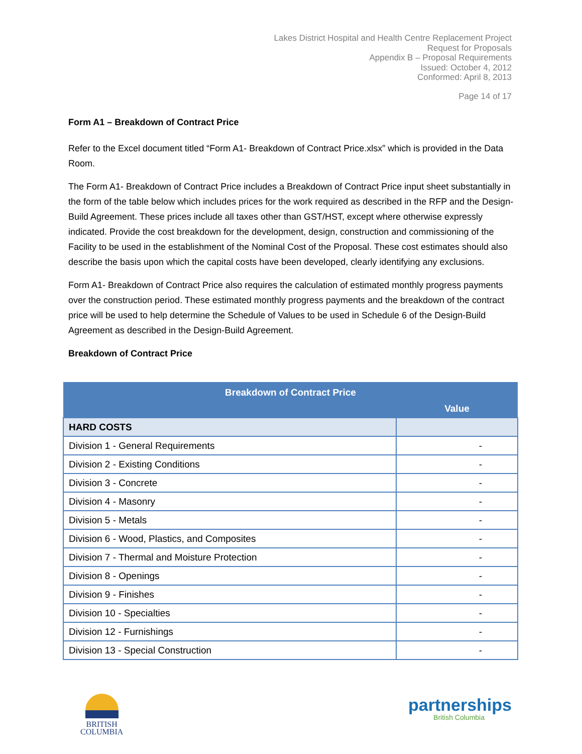Lakes District Hospital and Health Centre Replacement Project
Request for Proposals
Appendix B – Proposal Requirements
Issued: October 4, 2012
Conformed: April 8, 2013
Page 14 of 17
Form A1 – Breakdown of Contract Price
Refer to the Excel document titled “Form A1- Breakdown of Contract Price.xlsx” which is provided in the Data Room.
The Form A1- Breakdown of Contract Price includes a Breakdown of Contract Price input sheet substantially in the form of the table below which includes prices for the work required as described in the RFP and the Design-Build Agreement. These prices include all taxes other than GST/HST, except where otherwise expressly indicated. Provide the cost breakdown for the development, design, construction and commissioning of the Facility to be used in the establishment of the Nominal Cost of the Proposal. These cost estimates should also describe the basis upon which the capital costs have been developed, clearly identifying any exclusions.
Form A1- Breakdown of Contract Price also requires the calculation of estimated monthly progress payments over the construction period. These estimated monthly progress payments and the breakdown of the contract price will be used to help determine the Schedule of Values to be used in Schedule 6 of the Design-Build Agreement as described in the Design-Build Agreement.
Breakdown of Contract Price
| Breakdown of Contract Price | |
| --- | --- |
| | Value |
| HARD COSTS | |
| Division 1 - General Requirements | - |
| Division 2 - Existing Conditions | - |
| Division 3 - Concrete | - |
| Division 4 - Masonry | - |
| Division 5 - Metals | - |
| Division 6 - Wood, Plastics, and Composites | - |
| Division 7 - Thermal and Moisture Protection | - |
| Division 8 - Openings | - |
| Division 9 - Finishes | - |
| Division 10 - Specialties | - |
| Division 12 - Furnishings | - |
| Division 13 - Special Construction | - |
BRITISH
COLUMBIA
partnerships
British Columbia